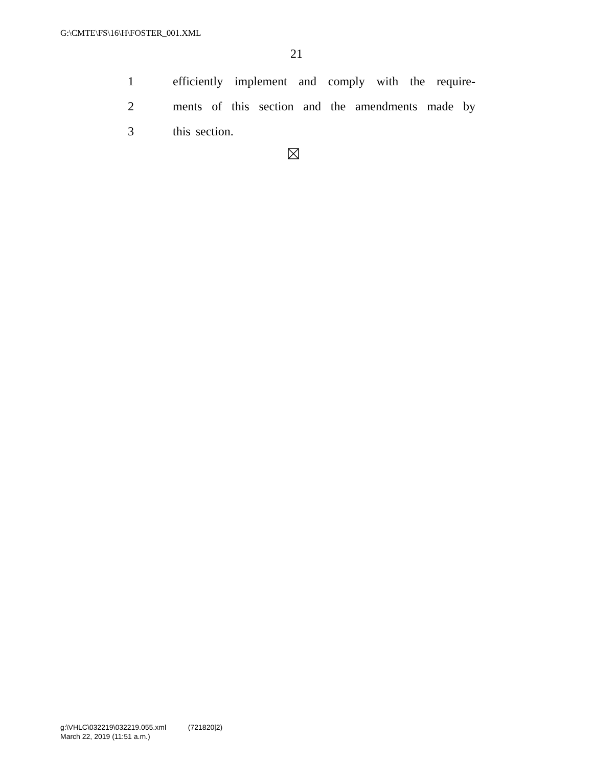G:\CMTE\FS\16\H\FOSTER_001.XML
21
1 efficiently implement and comply with the require-
2 ments of this section and the amendments made by
3 this section.
g:\VHLC\032219\032219.055.xml (721820|2)
March 22, 2019 (11:51 a.m.)